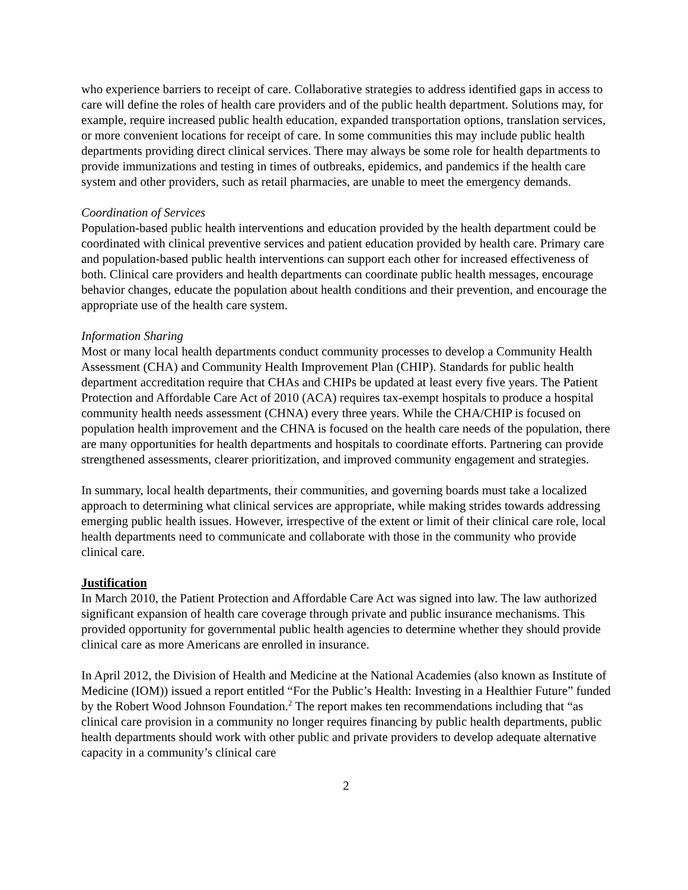who experience barriers to receipt of care. Collaborative strategies to address identified gaps in access to care will define the roles of health care providers and of the public health department. Solutions may, for example, require increased public health education, expanded transportation options, translation services, or more convenient locations for receipt of care. In some communities this may include public health departments providing direct clinical services. There may always be some role for health departments to provide immunizations and testing in times of outbreaks, epidemics, and pandemics if the health care system and other providers, such as retail pharmacies, are unable to meet the emergency demands.
Coordination of Services
Population-based public health interventions and education provided by the health department could be coordinated with clinical preventive services and patient education provided by health care. Primary care and population-based public health interventions can support each other for increased effectiveness of both. Clinical care providers and health departments can coordinate public health messages, encourage behavior changes, educate the population about health conditions and their prevention, and encourage the appropriate use of the health care system.
Information Sharing
Most or many local health departments conduct community processes to develop a Community Health Assessment (CHA) and Community Health Improvement Plan (CHIP). Standards for public health department accreditation require that CHAs and CHIPs be updated at least every five years. The Patient Protection and Affordable Care Act of 2010 (ACA) requires tax-exempt hospitals to produce a hospital community health needs assessment (CHNA) every three years. While the CHA/CHIP is focused on population health improvement and the CHNA is focused on the health care needs of the population, there are many opportunities for health departments and hospitals to coordinate efforts. Partnering can provide strengthened assessments, clearer prioritization, and improved community engagement and strategies.
In summary, local health departments, their communities, and governing boards must take a localized approach to determining what clinical services are appropriate, while making strides towards addressing emerging public health issues. However, irrespective of the extent or limit of their clinical care role, local health departments need to communicate and collaborate with those in the community who provide clinical care.
Justification
In March 2010, the Patient Protection and Affordable Care Act was signed into law. The law authorized significant expansion of health care coverage through private and public insurance mechanisms. This provided opportunity for governmental public health agencies to determine whether they should provide clinical care as more Americans are enrolled in insurance.
In April 2012, the Division of Health and Medicine at the National Academies (also known as Institute of Medicine (IOM)) issued a report entitled “For the Public’s Health: Investing in a Healthier Future” funded by the Robert Wood Johnson Foundation.<sup>2</sup> The report makes ten recommendations including that “as clinical care provision in a community no longer requires financing by public health departments, public health departments should work with other public and private providers to develop adequate alternative capacity in a community’s clinical care
2